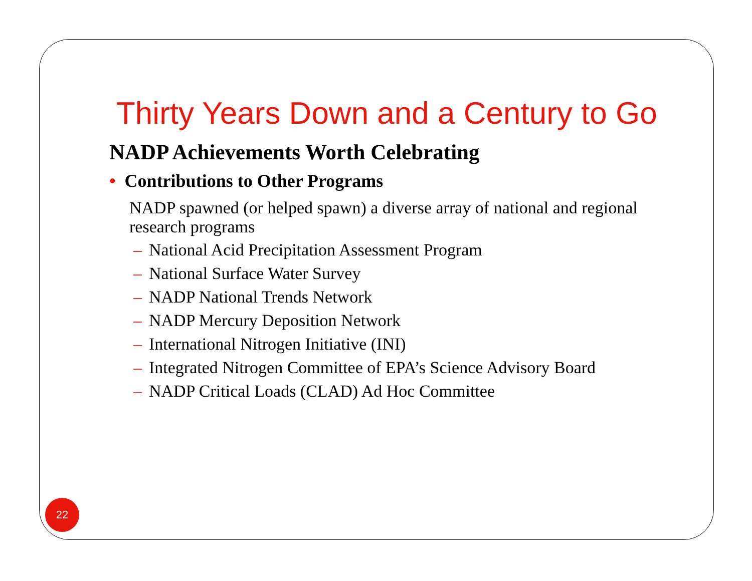Thirty Years Down and a Century to Go
NADP Achievements Worth Celebrating
• Contributions to Other Programs
NADP spawned (or helped spawn) a diverse array of national and regional research programs
– National Acid Precipitation Assessment Program
– National Surface Water Survey
– NADP National Trends Network
– NADP Mercury Deposition Network
– International Nitrogen Initiative (INI)
– Integrated Nitrogen Committee of EPA’s Science Advisory Board
– NADP Critical Loads (CLAD) Ad Hoc Committee
22